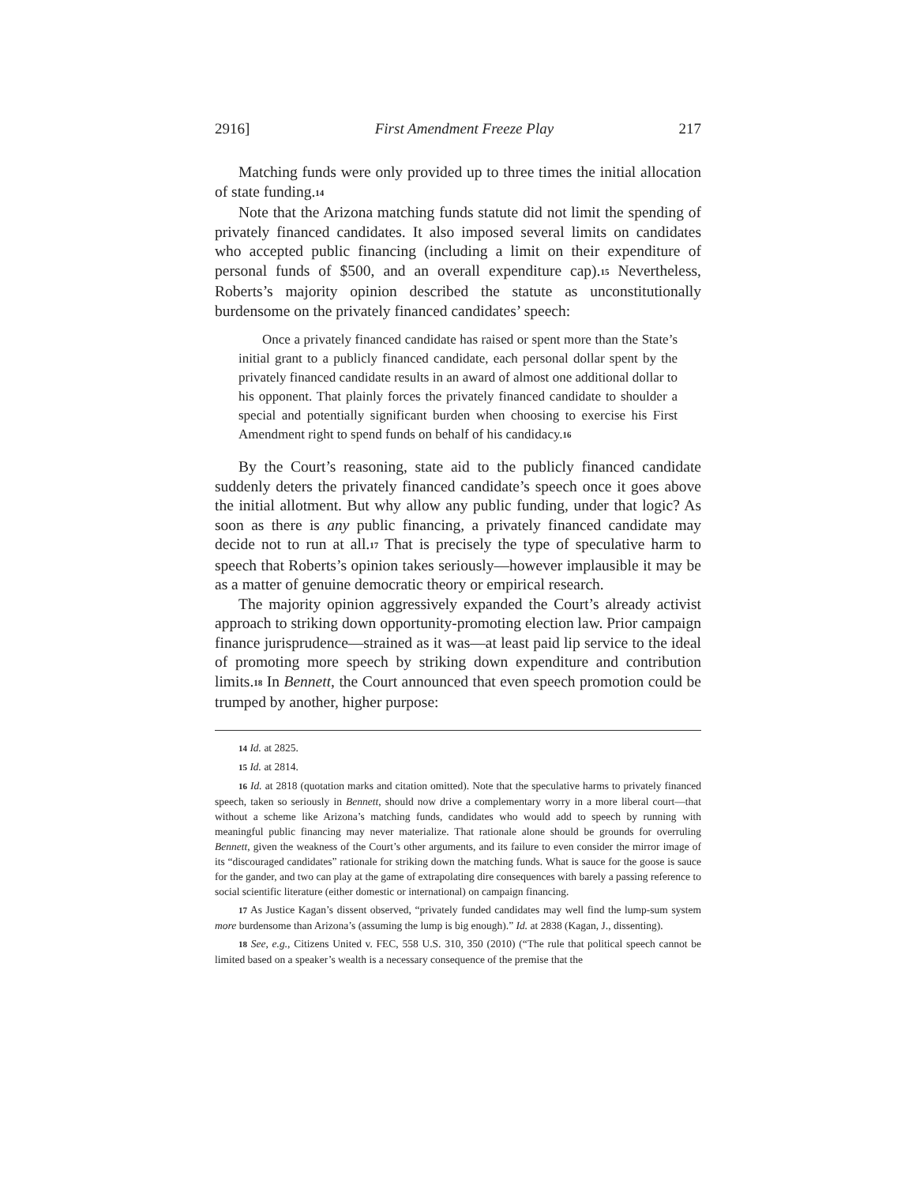2916] First Amendment Freeze Play 217
Matching funds were only provided up to three times the initial allocation of state funding.<sup>14</sup>
Note that the Arizona matching funds statute did not limit the spending of privately financed candidates. It also imposed several limits on candidates who accepted public financing (including a limit on their expenditure of personal funds of $500, and an overall expenditure cap).<sup>15</sup> Nevertheless, Roberts’s majority opinion described the statute as unconstitutionally burdensome on the privately financed candidates’ speech:
Once a privately financed candidate has raised or spent more than the State’s initial grant to a publicly financed candidate, each personal dollar spent by the privately financed candidate results in an award of almost one additional dollar to his opponent. That plainly forces the privately financed candidate to shoulder a special and potentially significant burden when choosing to exercise his First Amendment right to spend funds on behalf of his candidacy.<sup>16</sup>
By the Court’s reasoning, state aid to the publicly financed candidate suddenly deters the privately financed candidate’s speech once it goes above the initial allotment. But why allow any public funding, under that logic? As soon as there is any public financing, a privately financed candidate may decide not to run at all.<sup>17</sup> That is precisely the type of speculative harm to speech that Roberts’s opinion takes seriously—however implausible it may be as a matter of genuine democratic theory or empirical research.
The majority opinion aggressively expanded the Court’s already activist approach to striking down opportunity-promoting election law. Prior campaign finance jurisprudence—strained as it was—at least paid lip service to the ideal of promoting more speech by striking down expenditure and contribution limits.<sup>18</sup> In Bennett, the Court announced that even speech promotion could be trumped by another, higher purpose:
14 Id. at 2825.
15 Id. at 2814.
16 Id. at 2818 (quotation marks and citation omitted). Note that the speculative harms to privately financed speech, taken so seriously in Bennett, should now drive a complementary worry in a more liberal court—that without a scheme like Arizona’s matching funds, candidates who would add to speech by running with meaningful public financing may never materialize. That rationale alone should be grounds for overruling Bennett, given the weakness of the Court’s other arguments, and its failure to even consider the mirror image of its “discouraged candidates” rationale for striking down the matching funds. What is sauce for the goose is sauce for the gander, and two can play at the game of extrapolating dire consequences with barely a passing reference to social scientific literature (either domestic or international) on campaign financing.
17 As Justice Kagan’s dissent observed, “privately funded candidates may well find the lump-sum system more burdensome than Arizona’s (assuming the lump is big enough).” Id. at 2838 (Kagan, J., dissenting).
18 See, e.g., Citizens United v. FEC, 558 U.S. 310, 350 (2010) (“The rule that political speech cannot be limited based on a speaker’s wealth is a necessary consequence of the premise that the